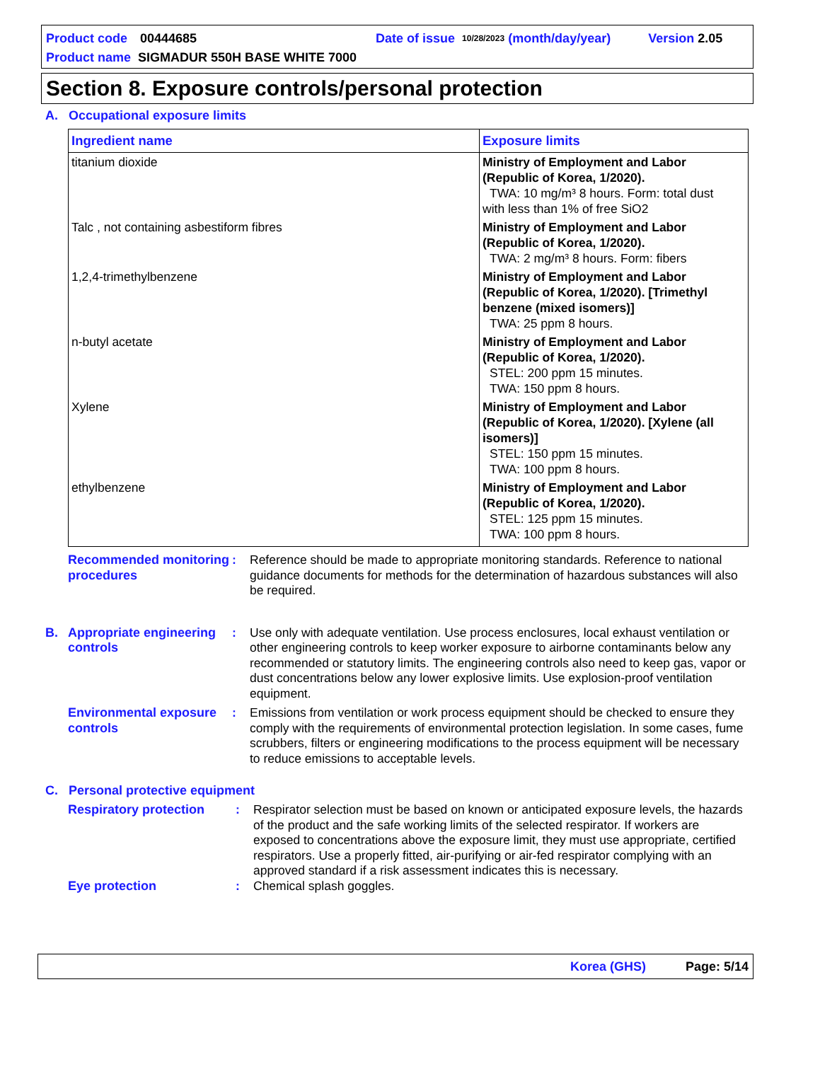Product code 00444685 Date of issue 10/28/2023 (month/day/year) Version 2.05
Product name SIGMADUR 550H BASE WHITE 7000
Section 8. Exposure controls/personal protection
A. Occupational exposure limits
| Ingredient name | Exposure limits |
| --- | --- |
| titanium dioxide | Ministry of Employment and Labor (Republic of Korea, 1/2020). TWA: 10 mg/m³ 8 hours. Form: total dust with less than 1% of free SiO2 |
| Talc , not containing asbestiform fibres | Ministry of Employment and Labor (Republic of Korea, 1/2020). TWA: 2 mg/m³ 8 hours. Form: fibers |
| 1,2,4-trimethylbenzene | Ministry of Employment and Labor (Republic of Korea, 1/2020). [Trimethyl benzene (mixed isomers)] TWA: 25 ppm 8 hours. |
| n-butyl acetate | Ministry of Employment and Labor (Republic of Korea, 1/2020). STEL: 200 ppm 15 minutes. TWA: 150 ppm 8 hours. |
| Xylene | Ministry of Employment and Labor (Republic of Korea, 1/2020). [Xylene (all isomers)] STEL: 150 ppm 15 minutes. TWA: 100 ppm 8 hours. |
| ethylbenzene | Ministry of Employment and Labor (Republic of Korea, 1/2020). STEL: 125 ppm 15 minutes. TWA: 100 ppm 8 hours. |
Recommended monitoring procedures
: Reference should be made to appropriate monitoring standards. Reference to national guidance documents for methods for the determination of hazardous substances will also be required.
B. Appropriate engineering controls
: Use only with adequate ventilation. Use process enclosures, local exhaust ventilation or other engineering controls to keep worker exposure to airborne contaminants below any recommended or statutory limits. The engineering controls also need to keep gas, vapor or dust concentrations below any lower explosive limits. Use explosion-proof ventilation equipment.
Environmental exposure controls
: Emissions from ventilation or work process equipment should be checked to ensure they comply with the requirements of environmental protection legislation. In some cases, fume scrubbers, filters or engineering modifications to the process equipment will be necessary to reduce emissions to acceptable levels.
C. Personal protective equipment
Respiratory protection
: Respirator selection must be based on known or anticipated exposure levels, the hazards of the product and the safe working limits of the selected respirator. If workers are exposed to concentrations above the exposure limit, they must use appropriate, certified respirators. Use a properly fitted, air-purifying or air-fed respirator complying with an approved standard if a risk assessment indicates this is necessary.
Eye protection : Chemical splash goggles.
Korea (GHS) Page: 5/14